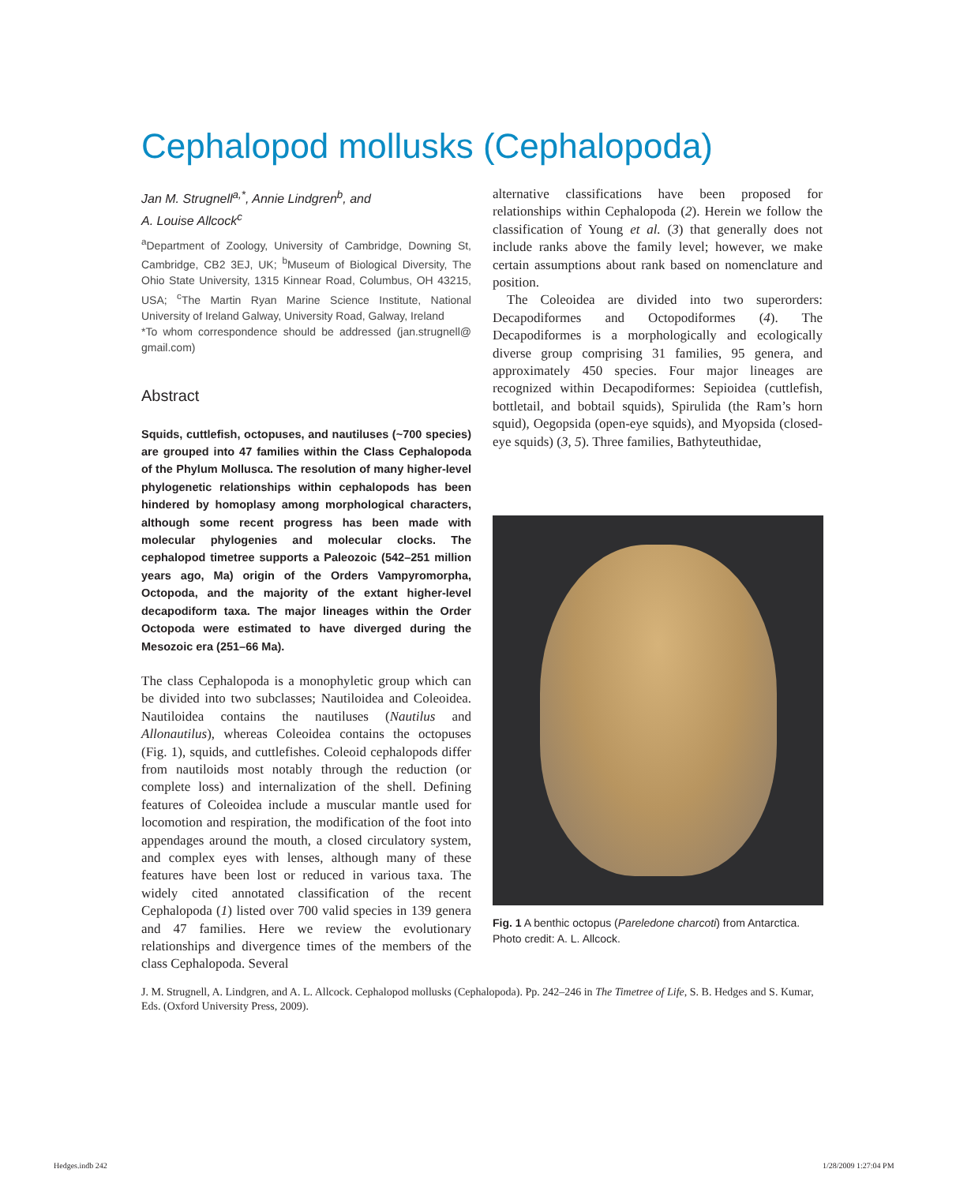Cephalopod mollusks (Cephalopoda)
Jan M. Strugnell<sup>a,*</sup>, Annie Lindgren<sup>b</sup>, and
A. Louise Allcock<sup>c</sup>
<sup>a</sup> Department of Zoology, University of Cambridge, Downing St, Cambridge, CB2 3EJ, UK; <sup>b</sup>Museum of Biological Diversity, The Ohio State University, 1315 Kinnear Road, Columbus, OH 43215, USA; <sup>c</sup>The Martin Ryan Marine Science Institute, National University of Ireland Galway, University Road, Galway, Ireland
*To whom correspondence should be addressed (jan.strugnell@ gmail.com)
Abstract
Squids, cuttlefish, octopuses, and nautiluses (~700 species) are grouped into 47 families within the Class Cephalopoda of the Phylum Mollusca. The resolution of many higher-level phylogenetic relationships within cephalopods has been hindered by homoplasy among morphological characters, although some recent progress has been made with molecular phylogenies and molecular clocks. The cephalopod timetree supports a Paleozoic (542–251 million years ago, Ma) origin of the Orders Vampyromorpha, Octopoda, and the majority of the extant higher-level decapodiform taxa. The major lineages within the Order Octopoda were estimated to have diverged during the Mesozoic era (251–66 Ma).
The class Cephalopoda is a monophyletic group which can be divided into two subclasses; Nautiloidea and Coleoidea. Nautiloidea contains the nautiluses (Nautilus and Allonautilus), whereas Coleoidea contains the octopuses (Fig. 1), squids, and cuttlefishes. Coleoid cephalopods differ from nautiloids most notably through the reduction (or complete loss) and internalization of the shell. Defining features of Coleoidea include a muscular mantle used for locomotion and respiration, the modification of the foot into appendages around the mouth, a closed circulatory system, and complex eyes with lenses, although many of these features have been lost or reduced in various taxa. The widely cited annotated classification of the recent Cephalopoda (1) listed over 700 valid species in 139 genera and 47 families. Here we review the evolutionary relationships and divergence times of the members of the class Cephalopoda. Several
alternative classifications have been proposed for relationships within Cephalopoda (2). Herein we follow the classification of Young et al. (3) that generally does not include ranks above the family level; however, we make certain assumptions about rank based on nomenclature and position.
The Coleoidea are divided into two superorders: Decapodiformes and Octopodiformes (4). The Decapodiformes is a morphologically and ecologically diverse group comprising 31 families, 95 genera, and approximately 450 species. Four major lineages are recognized within Decapodiformes: Sepioidea (cuttlefish, bottletail, and bobtail squids), Spirulida (the Ram’s horn squid), Oegopsida (open-eye squids), and Myopsida (closed-eye squids) (3, 5). Three families, Bathyteuthidae,
Fig. 1 A benthic octopus (Pareledone charcoti) from Antarctica. Photo credit: A. L. Allcock.
J. M. Strugnell, A. Lindgren, and A. L. Allcock. Cephalopod mollusks (Cephalopoda). Pp. 242–246 in The Timetree of Life, S. B. Hedges and S. Kumar, Eds. (Oxford University Press, 2009).
Hedges.indb 242 1/28/2009 1:27:04 PM